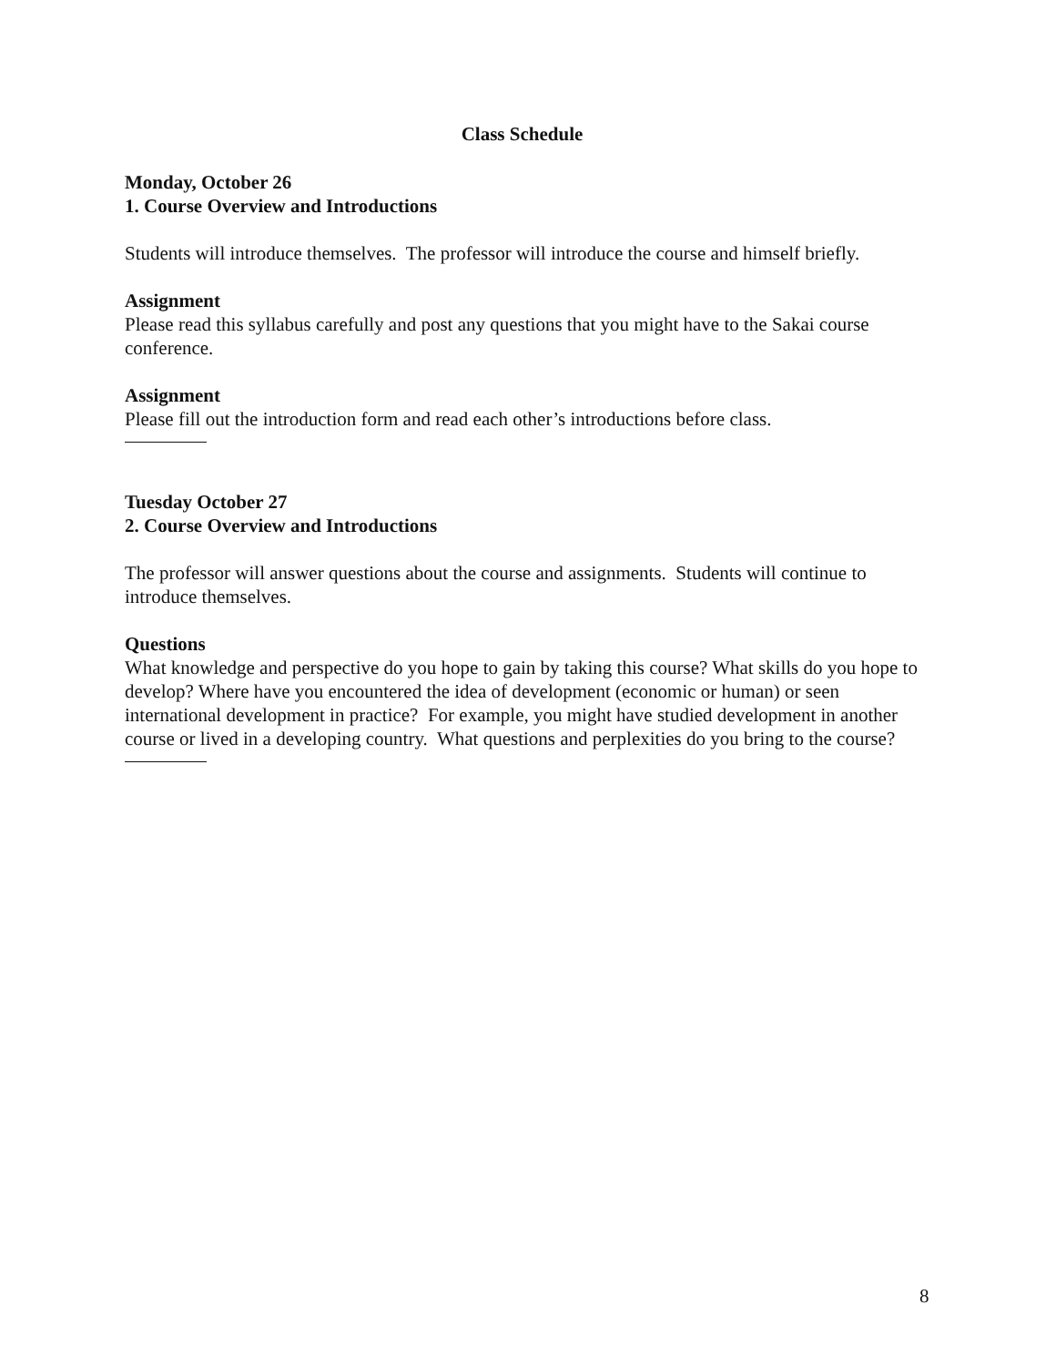Class Schedule
Monday, October 26
1. Course Overview and Introductions
Students will introduce themselves. The professor will introduce the course and himself briefly.
Assignment
Please read this syllabus carefully and post any questions that you might have to the Sakai course conference.
Assignment
Please fill out the introduction form and read each other’s introductions before class.
Tuesday October 27
2. Course Overview and Introductions
The professor will answer questions about the course and assignments. Students will continue to introduce themselves.
Questions
What knowledge and perspective do you hope to gain by taking this course? What skills do you hope to develop? Where have you encountered the idea of development (economic or human) or seen international development in practice? For example, you might have studied development in another course or lived in a developing country. What questions and perplexities do you bring to the course?
8